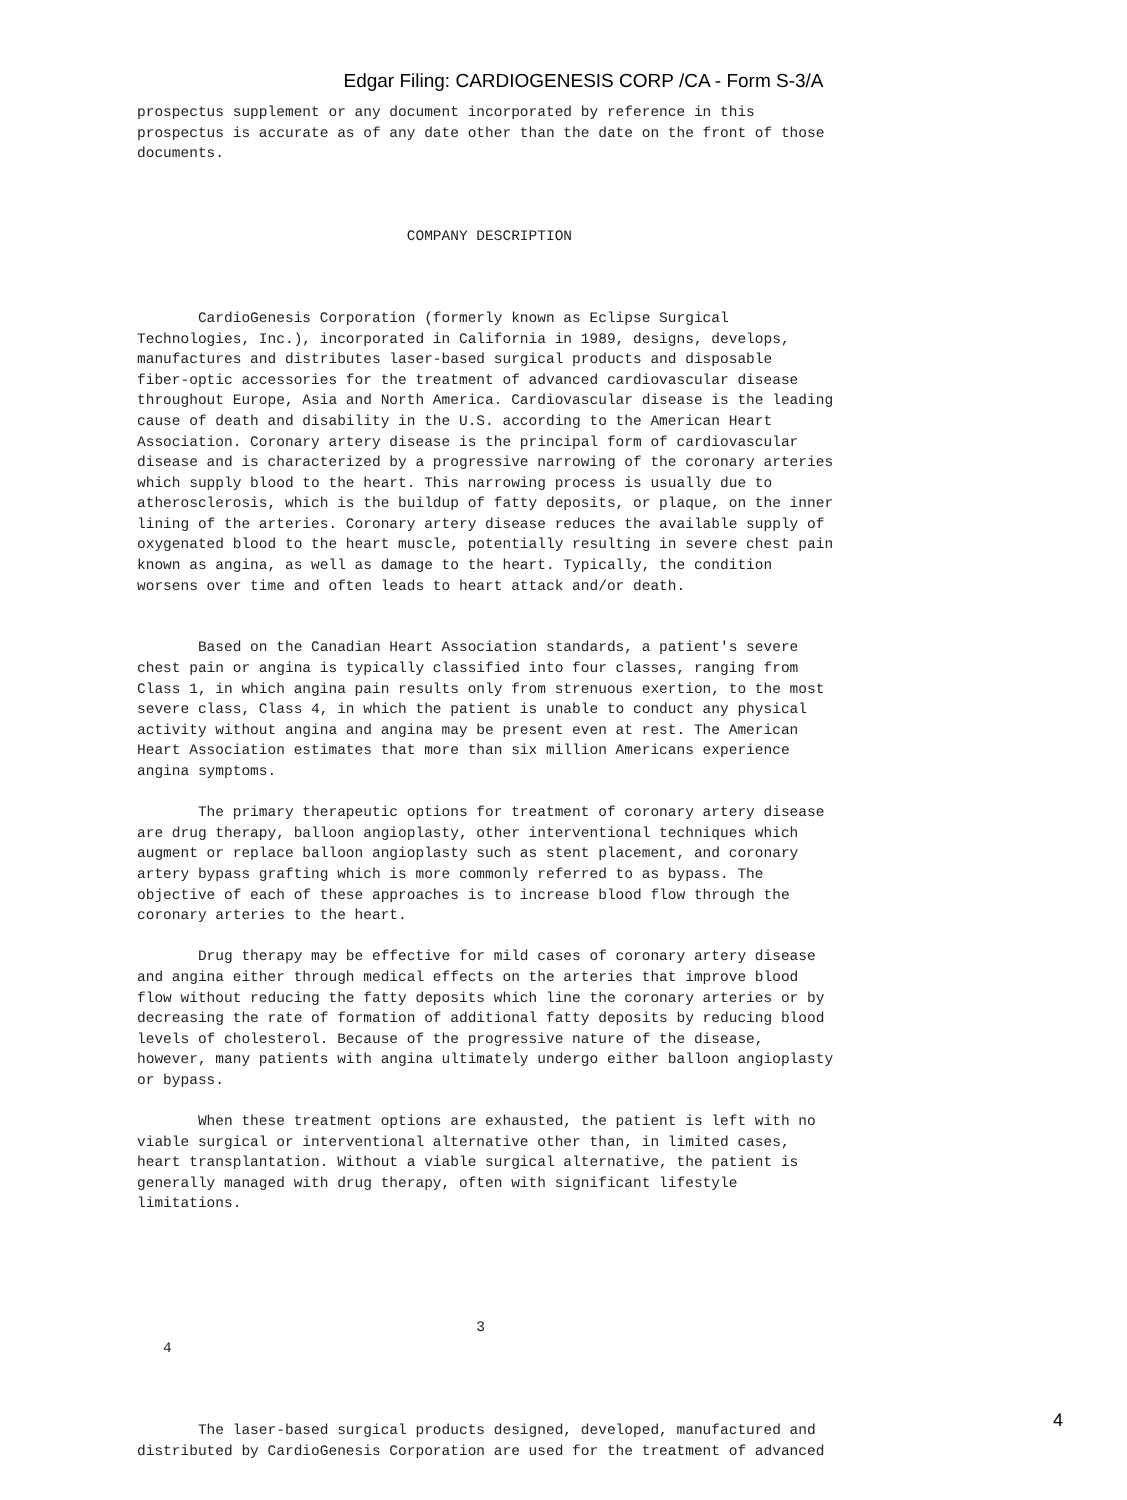Edgar Filing: CARDIOGENESIS CORP /CA - Form S-3/A
prospectus supplement or any document incorporated by reference in this
prospectus is accurate as of any date other than the date on the front of those
documents.



                               COMPANY DESCRIPTION



       CardioGenesis Corporation (formerly known as Eclipse Surgical
Technologies, Inc.), incorporated in California in 1989, designs, develops,
manufactures and distributes laser-based surgical products and disposable
fiber-optic accessories for the treatment of advanced cardiovascular disease
throughout Europe, Asia and North America. Cardiovascular disease is the leading
cause of death and disability in the U.S. according to the American Heart
Association. Coronary artery disease is the principal form of cardiovascular
disease and is characterized by a progressive narrowing of the coronary arteries
which supply blood to the heart. This narrowing process is usually due to
atherosclerosis, which is the buildup of fatty deposits, or plaque, on the inner
lining of the arteries. Coronary artery disease reduces the available supply of
oxygenated blood to the heart muscle, potentially resulting in severe chest pain
known as angina, as well as damage to the heart. Typically, the condition
worsens over time and often leads to heart attack and/or death.


       Based on the Canadian Heart Association standards, a patient's severe
chest pain or angina is typically classified into four classes, ranging from
Class 1, in which angina pain results only from strenuous exertion, to the most
severe class, Class 4, in which the patient is unable to conduct any physical
activity without angina and angina may be present even at rest. The American
Heart Association estimates that more than six million Americans experience
angina symptoms.

       The primary therapeutic options for treatment of coronary artery disease
are drug therapy, balloon angioplasty, other interventional techniques which
augment or replace balloon angioplasty such as stent placement, and coronary
artery bypass grafting which is more commonly referred to as bypass. The
objective of each of these approaches is to increase blood flow through the
coronary arteries to the heart.

       Drug therapy may be effective for mild cases of coronary artery disease
and angina either through medical effects on the arteries that improve blood
flow without reducing the fatty deposits which line the coronary arteries or by
decreasing the rate of formation of additional fatty deposits by reducing blood
levels of cholesterol. Because of the progressive nature of the disease,
however, many patients with angina ultimately undergo either balloon angioplasty
or bypass.

       When these treatment options are exhausted, the patient is left with no
viable surgical or interventional alternative other than, in limited cases,
heart transplantation. Without a viable surgical alternative, the patient is
generally managed with drug therapy, often with significant lifestyle
limitations.





                                       3
   4



       The laser-based surgical products designed, developed, manufactured and
distributed by CardioGenesis Corporation are used for the treatment of advanced
4